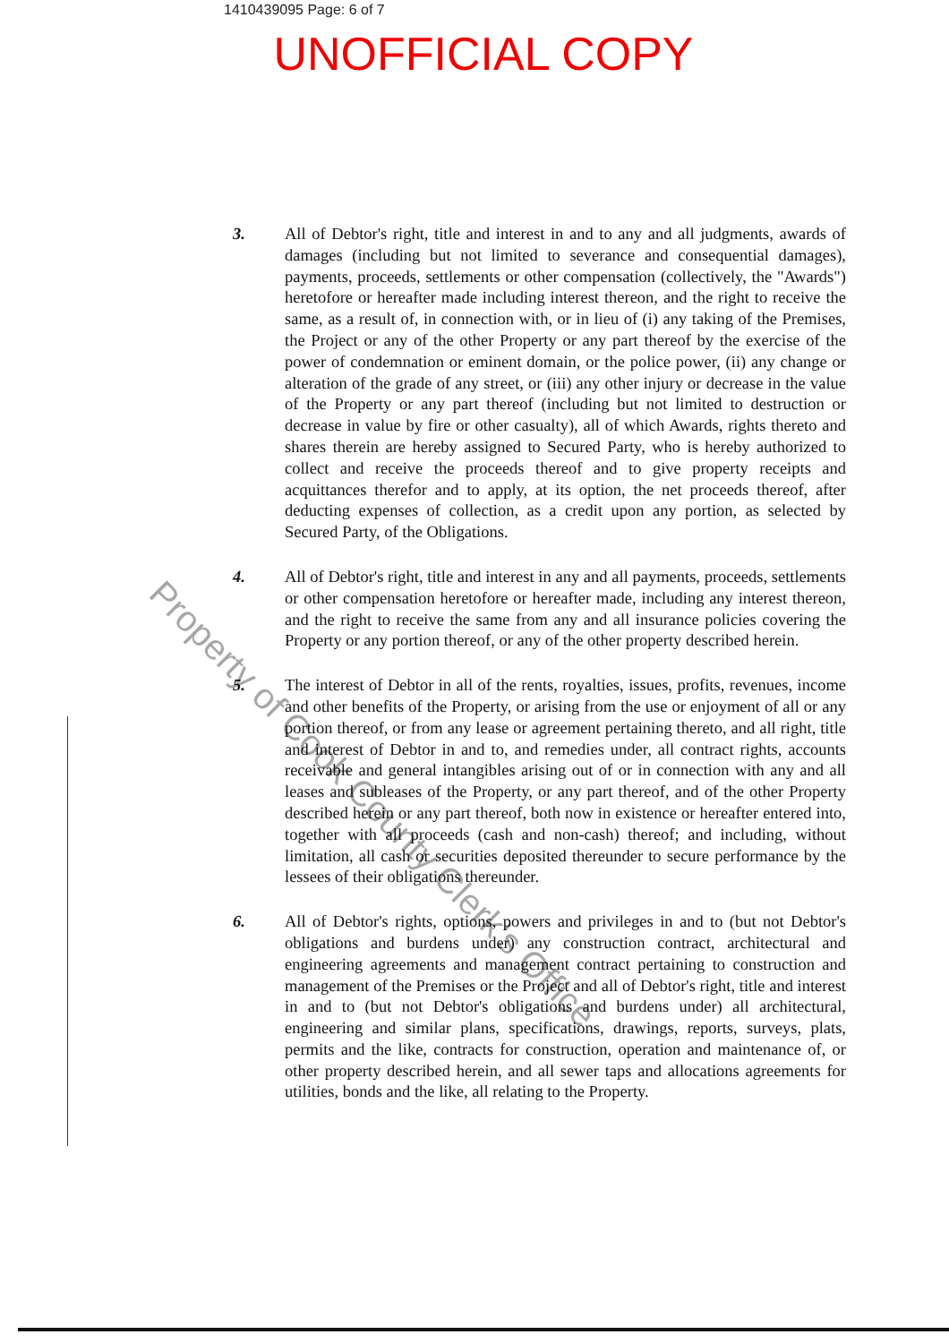1410439095 Page: 6 of 7
UNOFFICIAL COPY
3. All of Debtor's right, title and interest in and to any and all judgments, awards of damages (including but not limited to severance and consequential damages), payments, proceeds, settlements or other compensation (collectively, the "Awards") heretofore or hereafter made including interest thereon, and the right to receive the same, as a result of, in connection with, or in lieu of (i) any taking of the Premises, the Project or any of the other Property or any part thereof by the exercise of the power of condemnation or eminent domain, or the police power, (ii) any change or alteration of the grade of any street, or (iii) any other injury or decrease in the value of the Property or any part thereof (including but not limited to destruction or decrease in value by fire or other casualty), all of which Awards, rights thereto and shares therein are hereby assigned to Secured Party, who is hereby authorized to collect and receive the proceeds thereof and to give property receipts and acquittances therefor and to apply, at its option, the net proceeds thereof, after deducting expenses of collection, as a credit upon any portion, as selected by Secured Party, of the Obligations.
4. All of Debtor's right, title and interest in any and all payments, proceeds, settlements or other compensation heretofore or hereafter made, including any interest thereon, and the right to receive the same from any and all insurance policies covering the Property or any portion thereof, or any of the other property described herein.
5. The interest of Debtor in all of the rents, royalties, issues, profits, revenues, income and other benefits of the Property, or arising from the use or enjoyment of all or any portion thereof, or from any lease or agreement pertaining thereto, and all right, title and interest of Debtor in and to, and remedies under, all contract rights, accounts receivable and general intangibles arising out of or in connection with any and all leases and subleases of the Property, or any part thereof, and of the other Property described herein or any part thereof, both now in existence or hereafter entered into, together with all proceeds (cash and non-cash) thereof; and including, without limitation, all cash or securities deposited thereunder to secure performance by the lessees of their obligations thereunder.
6. All of Debtor's rights, options, powers and privileges in and to (but not Debtor's obligations and burdens under) any construction contract, architectural and engineering agreements and management contract pertaining to construction and management of the Premises or the Project and all of Debtor's right, title and interest in and to (but not Debtor's obligations and burdens under) all architectural, engineering and similar plans, specifications, drawings, reports, surveys, plats, permits and the like, contracts for construction, operation and maintenance of, or other property described herein, and all sewer taps and allocations agreements for utilities, bonds and the like, all relating to the Property.
Property of Cook County Clerk's Office